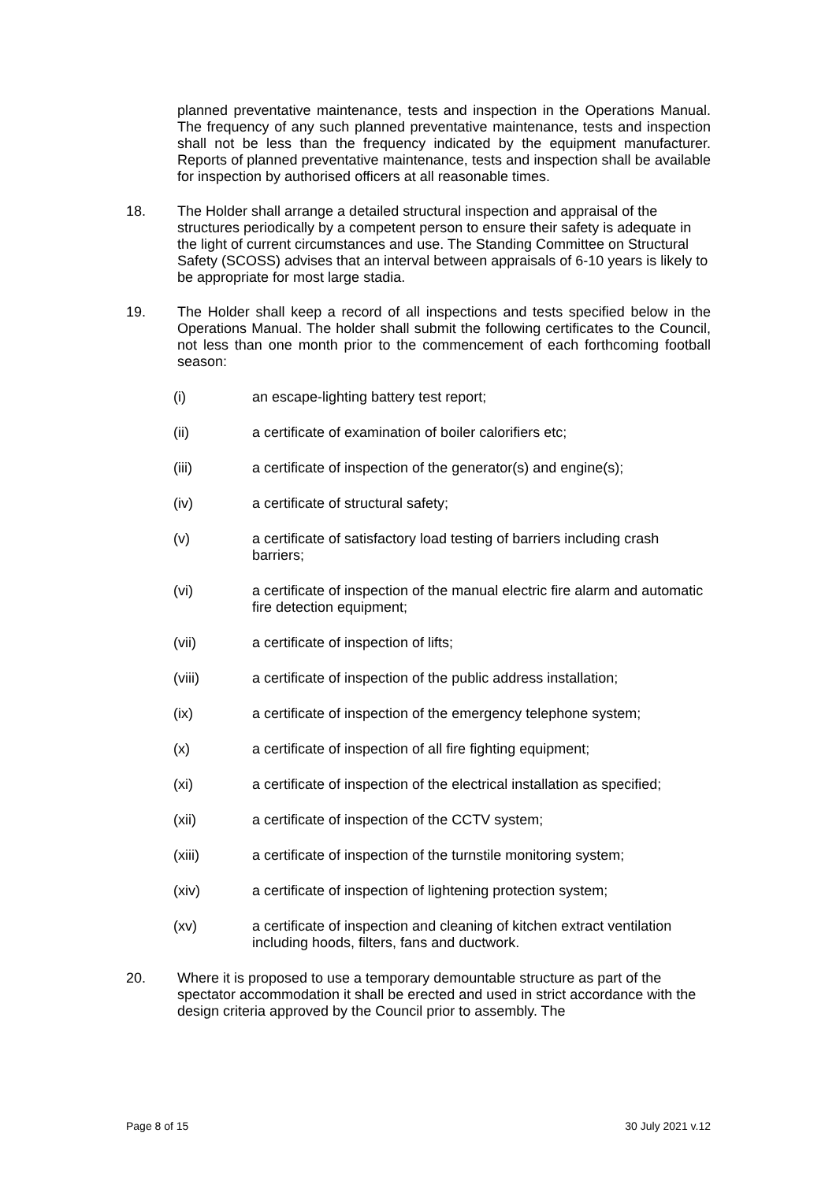planned preventative maintenance, tests and inspection in the Operations Manual. The frequency of any such planned preventative maintenance, tests and inspection shall not be less than the frequency indicated by the equipment manufacturer. Reports of planned preventative maintenance, tests and inspection shall be available for inspection by authorised officers at all reasonable times.
18. The Holder shall arrange a detailed structural inspection and appraisal of the structures periodically by a competent person to ensure their safety is adequate in the light of current circumstances and use. The Standing Committee on Structural Safety (SCOSS) advises that an interval between appraisals of 6-10 years is likely to be appropriate for most large stadia.
19. The Holder shall keep a record of all inspections and tests specified below in the Operations Manual. The holder shall submit the following certificates to the Council, not less than one month prior to the commencement of each forthcoming football season:
(i) an escape-lighting battery test report;
(ii) a certificate of examination of boiler calorifiers etc;
(iii) a certificate of inspection of the generator(s) and engine(s);
(iv) a certificate of structural safety;
(v) a certificate of satisfactory load testing of barriers including crash barriers;
(vi) a certificate of inspection of the manual electric fire alarm and automatic fire detection equipment;
(vii) a certificate of inspection of lifts;
(viii) a certificate of inspection of the public address installation;
(ix) a certificate of inspection of the emergency telephone system;
(x) a certificate of inspection of all fire fighting equipment;
(xi) a certificate of inspection of the electrical installation as specified;
(xii) a certificate of inspection of the CCTV system;
(xiii) a certificate of inspection of the turnstile monitoring system;
(xiv) a certificate of inspection of lightening protection system;
(xv) a certificate of inspection and cleaning of kitchen extract ventilation including hoods, filters, fans and ductwork.
20. Where it is proposed to use a temporary demountable structure as part of the spectator accommodation it shall be erected and used in strict accordance with the design criteria approved by the Council prior to assembly. The
Page 8 of 15 30 July 2021 v.12